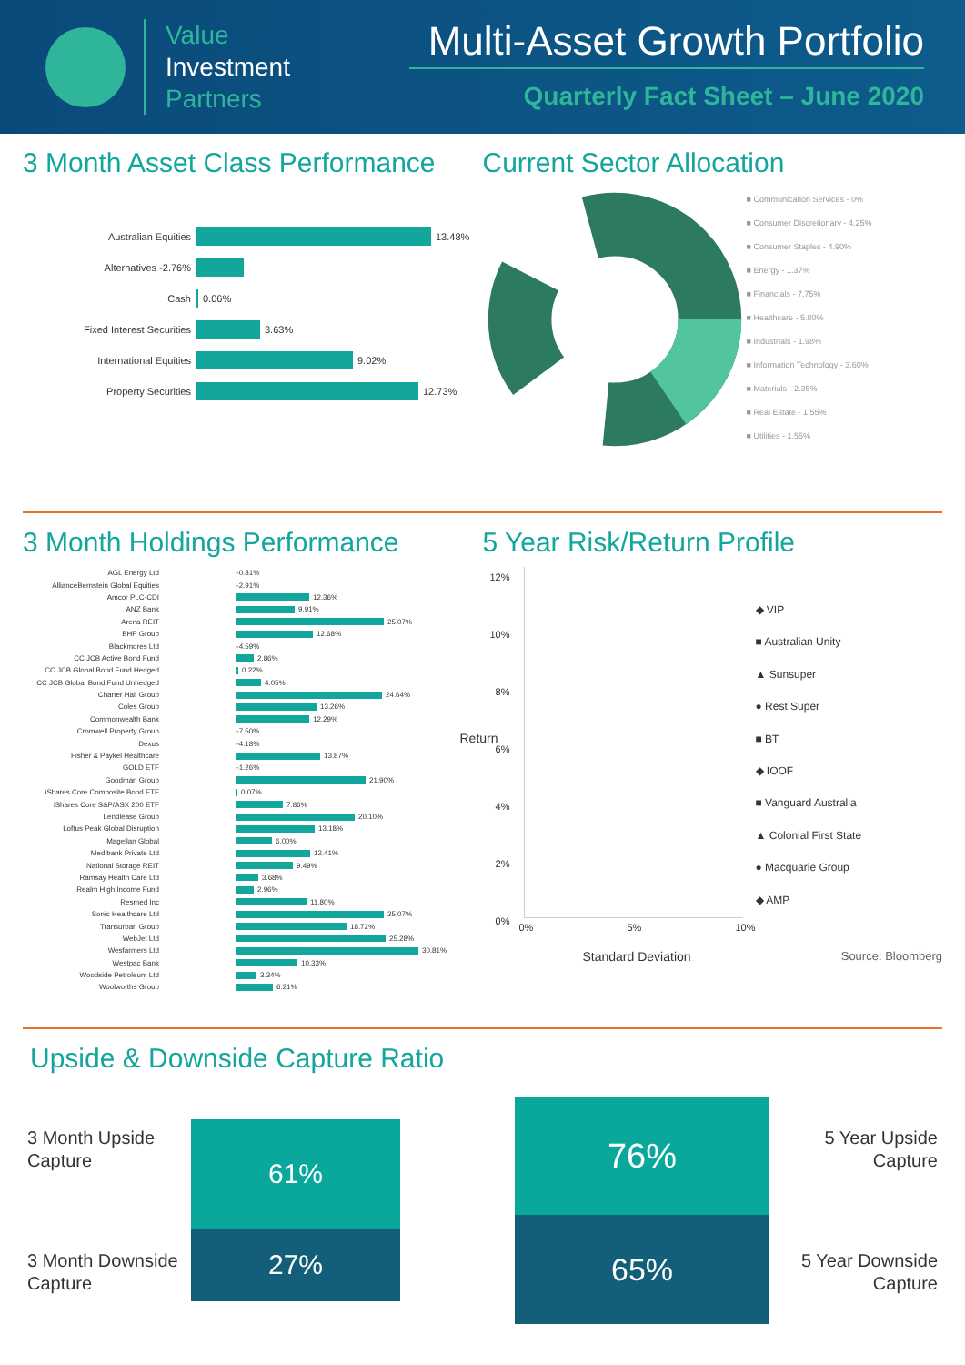Value
Investment
Partners
Multi-Asset Growth Portfolio
Quarterly Fact Sheet – June 2020
3 Month Asset Class Performance
Australian Equities 13.48%
Alternatives -2.76%
Cash 0.06%
Fixed Interest Securities 3.63%
International Equities 9.02%
Property Securities 12.73%
Current Sector Allocation
■ Communication Services - 0%
■ Consumer Discretionary - 4.25%
■ Consumer Staples - 4.90%
■ Energy - 1.37%
■ Financials - 7.75%
■ Healthcare - 5.80%
■ Industrials - 1.98%
■ Information Technology - 3.60%
■ Materials - 2.35%
■ Real Estate - 1.55%
■ Utilities - 1.55%
3 Month Holdings Performance
AGL Energy Ltd -0.81%
AllianceBernstein Global Equities -2.91%
Amcor PLC-CDI 12.36%
ANZ Bank 9.91%
Arena REIT 25.07%
BHP Group 12.68%
Blackmores Ltd -4.59%
CC JCB Active Bond Fund 2.86%
CC JCB Global Bond Fund Hedged 0.22%
CC JCB Global Bond Fund Unhedged 4.05%
Charter Hall Group 24.64%
Coles Group 13.26%
Commonwealth Bank 12.29%
Cromwell Property Group -7.50%
Dexus -4.18%
Fisher & Paykel Healthcare 13.87%
GOLD ETF -1.26%
Goodman Group 21.90%
iShares Core Composite Bond ETF 0.07%
iShares Core S&P/ASX 200 ETF 7.86%
Lendlease Group 20.10%
Loftus Peak Global Disruption 13.18%
Magellan Global 6.00%
Medibank Private Ltd 12.41%
National Storage REIT 9.49%
Ramsay Health Care Ltd 3.68%
Realm High Income Fund 2.96%
Resmed Inc 11.80%
Sonic Healthcare Ltd 25.07%
Transurban Group 18.72%
WebJet Ltd 25.28%
Wesfarmers Ltd 30.81%
Westpac Bank 10.33%
Woodside Petroleum Ltd 3.34%
Woolworths Group 6.21%
5 Year Risk/Return Profile
12%
10%
8%
6%
4%
2%
0%
0% 5% 10%
Standard Deviation
Return
◆ VIP
■ Australian Unity
▲ Sunsuper
● Rest Super
■ BT
◆ IOOF
■ Vanguard Australia
▲ Colonial First State
● Macquarie Group
◆ AMP
Source: Bloomberg
Upside & Downside Capture Ratio
3 Month Upside Capture
3 Month Downside Capture
61%
27%
76%
65%
5 Year Upside Capture
5 Year Downside Capture